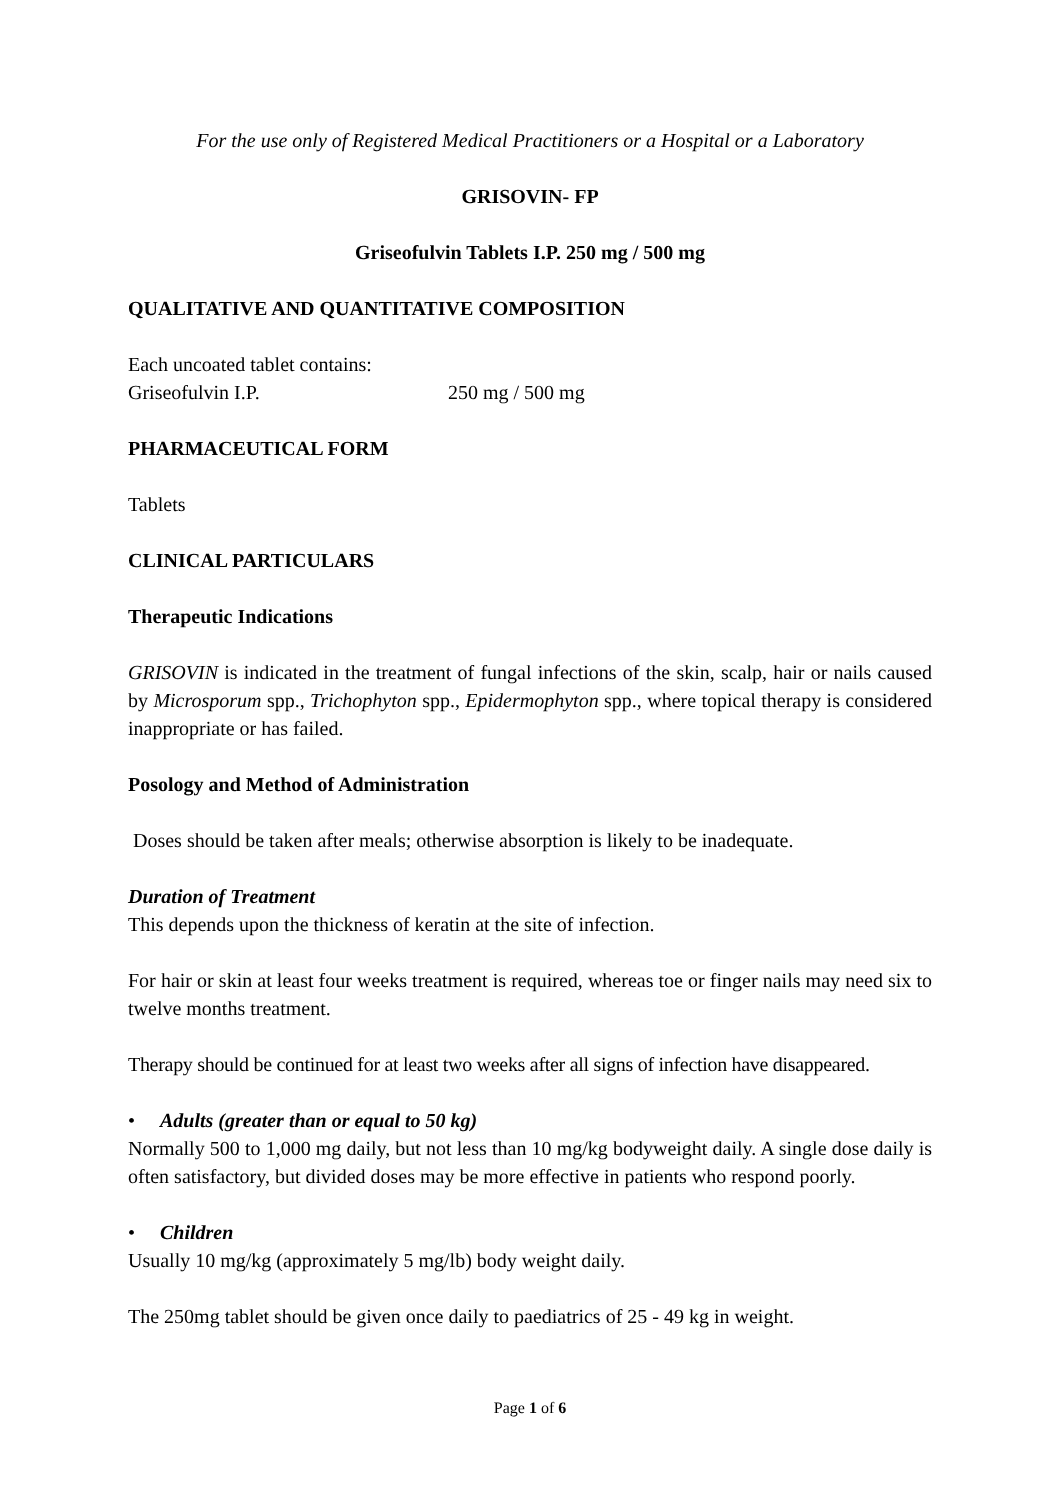For the use only of Registered Medical Practitioners or a Hospital or a Laboratory
GRISOVIN- FP
Griseofulvin Tablets I.P. 250 mg / 500 mg
QUALITATIVE AND QUANTITATIVE COMPOSITION
Each uncoated tablet contains:
Griseofulvin I.P. 250 mg / 500 mg
PHARMACEUTICAL FORM
Tablets
CLINICAL PARTICULARS
Therapeutic Indications
GRISOVIN is indicated in the treatment of fungal infections of the skin, scalp, hair or nails caused by Microsporum spp., Trichophyton spp., Epidermophyton spp., where topical therapy is considered inappropriate or has failed.
Posology and Method of Administration
Doses should be taken after meals; otherwise absorption is likely to be inadequate.
Duration of Treatment
This depends upon the thickness of keratin at the site of infection.
For hair or skin at least four weeks treatment is required, whereas toe or finger nails may need six to twelve months treatment.
Therapy should be continued for at least two weeks after all signs of infection have disappeared.
• Adults (greater than or equal to 50 kg)
Normally 500 to 1,000 mg daily, but not less than 10 mg/kg bodyweight daily. A single dose daily is often satisfactory, but divided doses may be more effective in patients who respond poorly.
• Children
Usually 10 mg/kg (approximately 5 mg/lb) body weight daily.
The 250mg tablet should be given once daily to paediatrics of 25 - 49 kg in weight.
Page 1 of 6